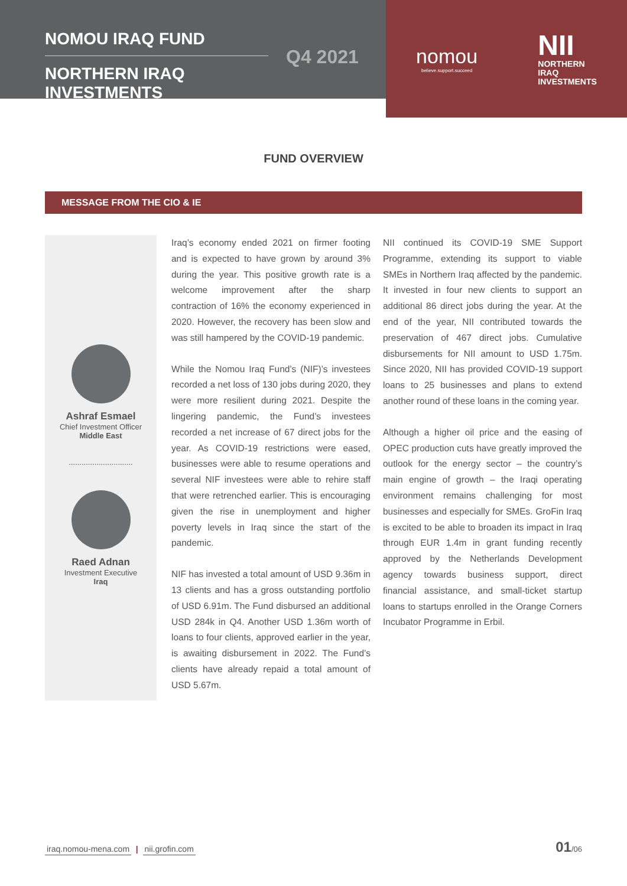NOMOU IRAQ FUND
NORTHERN IRAQ INVESTMENTS
Q4 2021
nomou
believe.support.succeed
NII
NORTHERN
IRAQ
INVESTMENTS
FUND OVERVIEW
MESSAGE FROM THE CIO & IE
Ashraf Esmael
Chief Investment Officer
Middle East
..............................
Raed Adnan
Investment Executive
Iraq
Iraq’s economy ended 2021 on firmer footing and is expected to have grown by around 3% during the year. This positive growth rate is a welcome improvement after the sharp contraction of 16% the economy experienced in 2020. However, the recovery has been slow and was still hampered by the COVID-19 pandemic.
While the Nomou Iraq Fund’s (NIF)’s investees recorded a net loss of 130 jobs during 2020, they were more resilient during 2021. Despite the lingering pandemic, the Fund’s investees recorded a net increase of 67 direct jobs for the year. As COVID-19 restrictions were eased, businesses were able to resume operations and several NIF investees were able to rehire staff that were retrenched earlier. This is encouraging given the rise in unemployment and higher poverty levels in Iraq since the start of the pandemic.
NIF has invested a total amount of USD 9.36m in 13 clients and has a gross outstanding portfolio of USD 6.91m. The Fund disbursed an additional USD 284k in Q4. Another USD 1.36m worth of loans to four clients, approved earlier in the year, is awaiting disbursement in 2022. The Fund’s clients have already repaid a total amount of USD 5.67m.
NII continued its COVID-19 SME Support Programme, extending its support to viable SMEs in Northern Iraq affected by the pandemic. It invested in four new clients to support an additional 86 direct jobs during the year. At the end of the year, NII contributed towards the preservation of 467 direct jobs. Cumulative disbursements for NII amount to USD 1.75m. Since 2020, NII has provided COVID-19 support loans to 25 businesses and plans to extend another round of these loans in the coming year.
Although a higher oil price and the easing of OPEC production cuts have greatly improved the outlook for the energy sector – the country’s main engine of growth – the Iraqi operating environment remains challenging for most businesses and especially for SMEs. GroFin Iraq is excited to be able to broaden its impact in Iraq through EUR 1.4m in grant funding recently approved by the Netherlands Development agency towards business support, direct financial assistance, and small-ticket startup loans to startups enrolled in the Orange Corners Incubator Programme in Erbil.
iraq.nomou-mena.com | nii.grofin.com 01/06